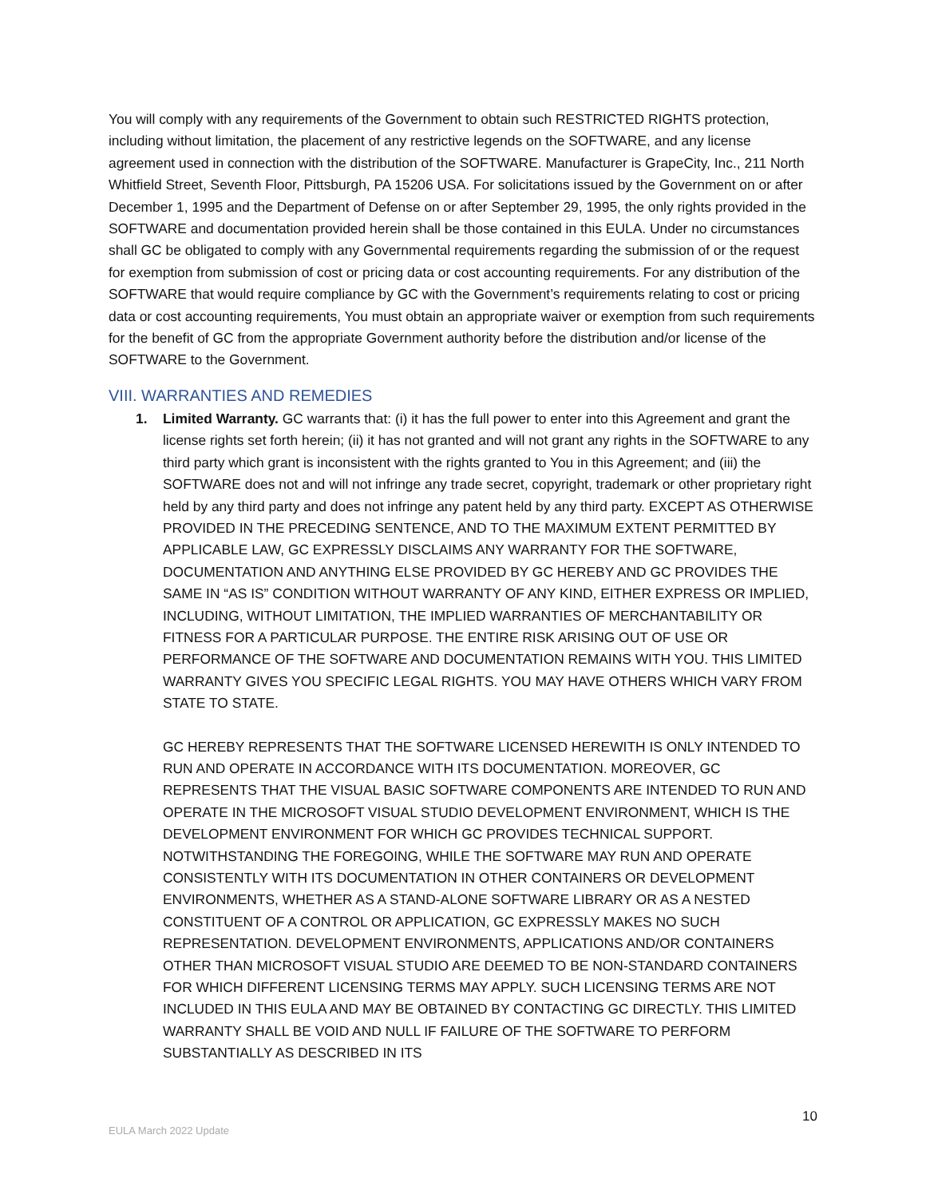You will comply with any requirements of the Government to obtain such RESTRICTED RIGHTS protection, including without limitation, the placement of any restrictive legends on the SOFTWARE, and any license agreement used in connection with the distribution of the SOFTWARE. Manufacturer is GrapeCity, Inc., 211 North Whitfield Street, Seventh Floor, Pittsburgh, PA 15206 USA. For solicitations issued by the Government on or after December 1, 1995 and the Department of Defense on or after September 29, 1995, the only rights provided in the SOFTWARE and documentation provided herein shall be those contained in this EULA. Under no circumstances shall GC be obligated to comply with any Governmental requirements regarding the submission of or the request for exemption from submission of cost or pricing data or cost accounting requirements. For any distribution of the SOFTWARE that would require compliance by GC with the Government’s requirements relating to cost or pricing data or cost accounting requirements, You must obtain an appropriate waiver or exemption from such requirements for the benefit of GC from the appropriate Government authority before the distribution and/or license of the SOFTWARE to the Government.
VIII. WARRANTIES AND REMEDIES
1. Limited Warranty. GC warrants that: (i) it has the full power to enter into this Agreement and grant the license rights set forth herein; (ii) it has not granted and will not grant any rights in the SOFTWARE to any third party which grant is inconsistent with the rights granted to You in this Agreement; and (iii) the SOFTWARE does not and will not infringe any trade secret, copyright, trademark or other proprietary right held by any third party and does not infringe any patent held by any third party. EXCEPT AS OTHERWISE PROVIDED IN THE PRECEDING SENTENCE, AND TO THE MAXIMUM EXTENT PERMITTED BY APPLICABLE LAW, GC EXPRESSLY DISCLAIMS ANY WARRANTY FOR THE SOFTWARE, DOCUMENTATION AND ANYTHING ELSE PROVIDED BY GC HEREBY AND GC PROVIDES THE SAME IN “AS IS” CONDITION WITHOUT WARRANTY OF ANY KIND, EITHER EXPRESS OR IMPLIED, INCLUDING, WITHOUT LIMITATION, THE IMPLIED WARRANTIES OF MERCHANTABILITY OR FITNESS FOR A PARTICULAR PURPOSE. THE ENTIRE RISK ARISING OUT OF USE OR PERFORMANCE OF THE SOFTWARE AND DOCUMENTATION REMAINS WITH YOU. THIS LIMITED WARRANTY GIVES YOU SPECIFIC LEGAL RIGHTS. YOU MAY HAVE OTHERS WHICH VARY FROM STATE TO STATE.
GC HEREBY REPRESENTS THAT THE SOFTWARE LICENSED HEREWITH IS ONLY INTENDED TO RUN AND OPERATE IN ACCORDANCE WITH ITS DOCUMENTATION. MOREOVER, GC REPRESENTS THAT THE VISUAL BASIC SOFTWARE COMPONENTS ARE INTENDED TO RUN AND OPERATE IN THE MICROSOFT VISUAL STUDIO DEVELOPMENT ENVIRONMENT, WHICH IS THE DEVELOPMENT ENVIRONMENT FOR WHICH GC PROVIDES TECHNICAL SUPPORT. NOTWITHSTANDING THE FOREGOING, WHILE THE SOFTWARE MAY RUN AND OPERATE CONSISTENTLY WITH ITS DOCUMENTATION IN OTHER CONTAINERS OR DEVELOPMENT ENVIRONMENTS, WHETHER AS A STAND-ALONE SOFTWARE LIBRARY OR AS A NESTED CONSTITUENT OF A CONTROL OR APPLICATION, GC EXPRESSLY MAKES NO SUCH REPRESENTATION. DEVELOPMENT ENVIRONMENTS, APPLICATIONS AND/OR CONTAINERS OTHER THAN MICROSOFT VISUAL STUDIO ARE DEEMED TO BE NON-STANDARD CONTAINERS FOR WHICH DIFFERENT LICENSING TERMS MAY APPLY. SUCH LICENSING TERMS ARE NOT INCLUDED IN THIS EULA AND MAY BE OBTAINED BY CONTACTING GC DIRECTLY. THIS LIMITED WARRANTY SHALL BE VOID AND NULL IF FAILURE OF THE SOFTWARE TO PERFORM SUBSTANTIALLY AS DESCRIBED IN ITS
10
EULA March 2022 Update